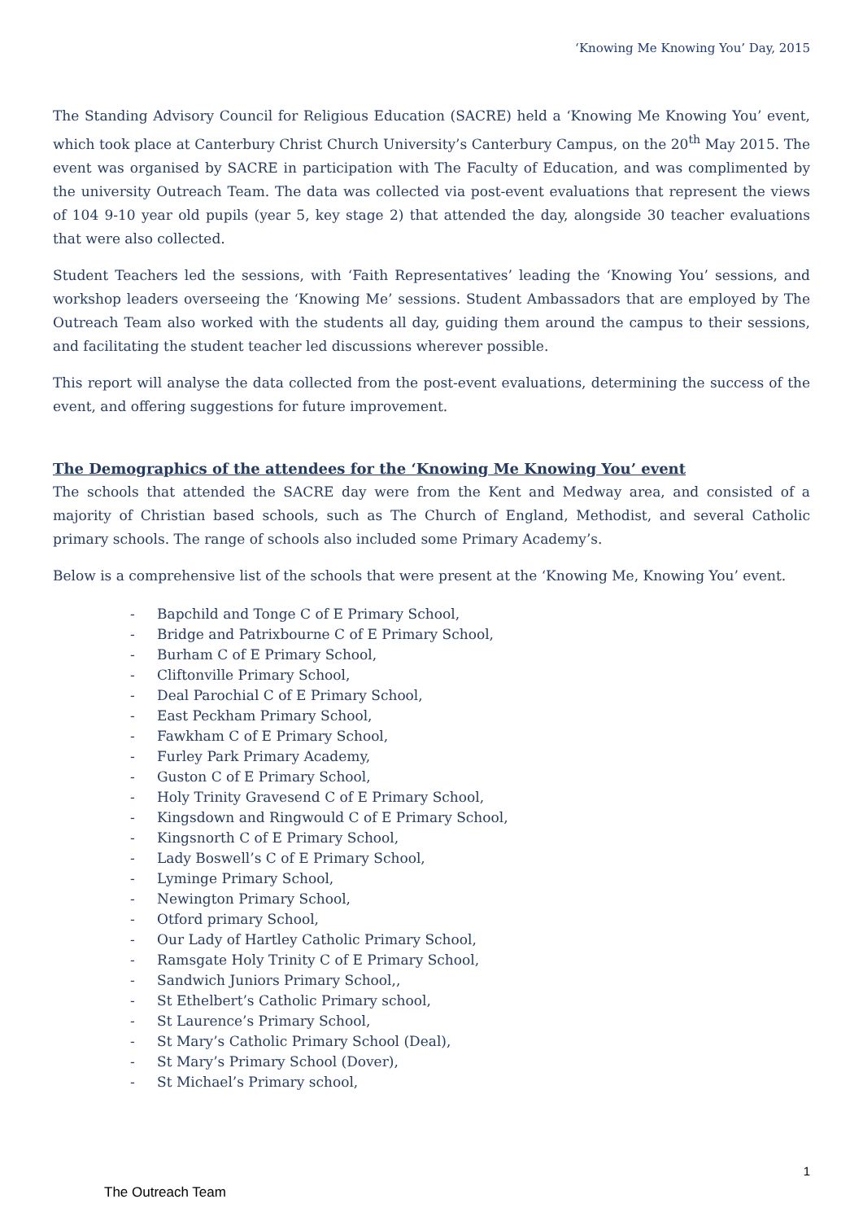‘Knowing Me Knowing You’ Day, 2015
The Standing Advisory Council for Religious Education (SACRE) held a ‘Knowing Me Knowing You’ event, which took place at Canterbury Christ Church University’s Canterbury Campus, on the 20<sup>th</sup> May 2015. The event was organised by SACRE in participation with The Faculty of Education, and was complimented by the university Outreach Team. The data was collected via post-event evaluations that represent the views of 104 9-10 year old pupils (year 5, key stage 2) that attended the day, alongside 30 teacher evaluations that were also collected.
Student Teachers led the sessions, with ‘Faith Representatives’ leading the ‘Knowing You’ sessions, and workshop leaders overseeing the ‘Knowing Me’ sessions. Student Ambassadors that are employed by The Outreach Team also worked with the students all day, guiding them around the campus to their sessions, and facilitating the student teacher led discussions wherever possible.
This report will analyse the data collected from the post-event evaluations, determining the success of the event, and offering suggestions for future improvement.
The Demographics of the attendees for the ‘Knowing Me Knowing You’ event
The schools that attended the SACRE day were from the Kent and Medway area, and consisted of a majority of Christian based schools, such as The Church of England, Methodist, and several Catholic primary schools. The range of schools also included some Primary Academy’s.
Below is a comprehensive list of the schools that were present at the ‘Knowing Me, Knowing You’ event.
- Bapchild and Tonge C of E Primary School,
- Bridge and Patrixbourne C of E Primary School,
- Burham C of E Primary School,
- Cliftonville Primary School,
- Deal Parochial C of E Primary School,
- East Peckham Primary School,
- Fawkham C of E Primary School,
- Furley Park Primary Academy,
- Guston C of E Primary School,
- Holy Trinity Gravesend C of E Primary School,
- Kingsdown and Ringwould C of E Primary School,
- Kingsnorth C of E Primary School,
- Lady Boswell’s C of E Primary School,
- Lyminge Primary School,
- Newington Primary School,
- Otford primary School,
- Our Lady of Hartley Catholic Primary School,
- Ramsgate Holy Trinity C of E Primary School,
- Sandwich Juniors Primary School,,
- St Ethelbert’s Catholic Primary school,
- St Laurence’s Primary School,
- St Mary’s Catholic Primary School (Deal),
- St Mary’s Primary School (Dover),
- St Michael’s Primary school,
1
The Outreach Team